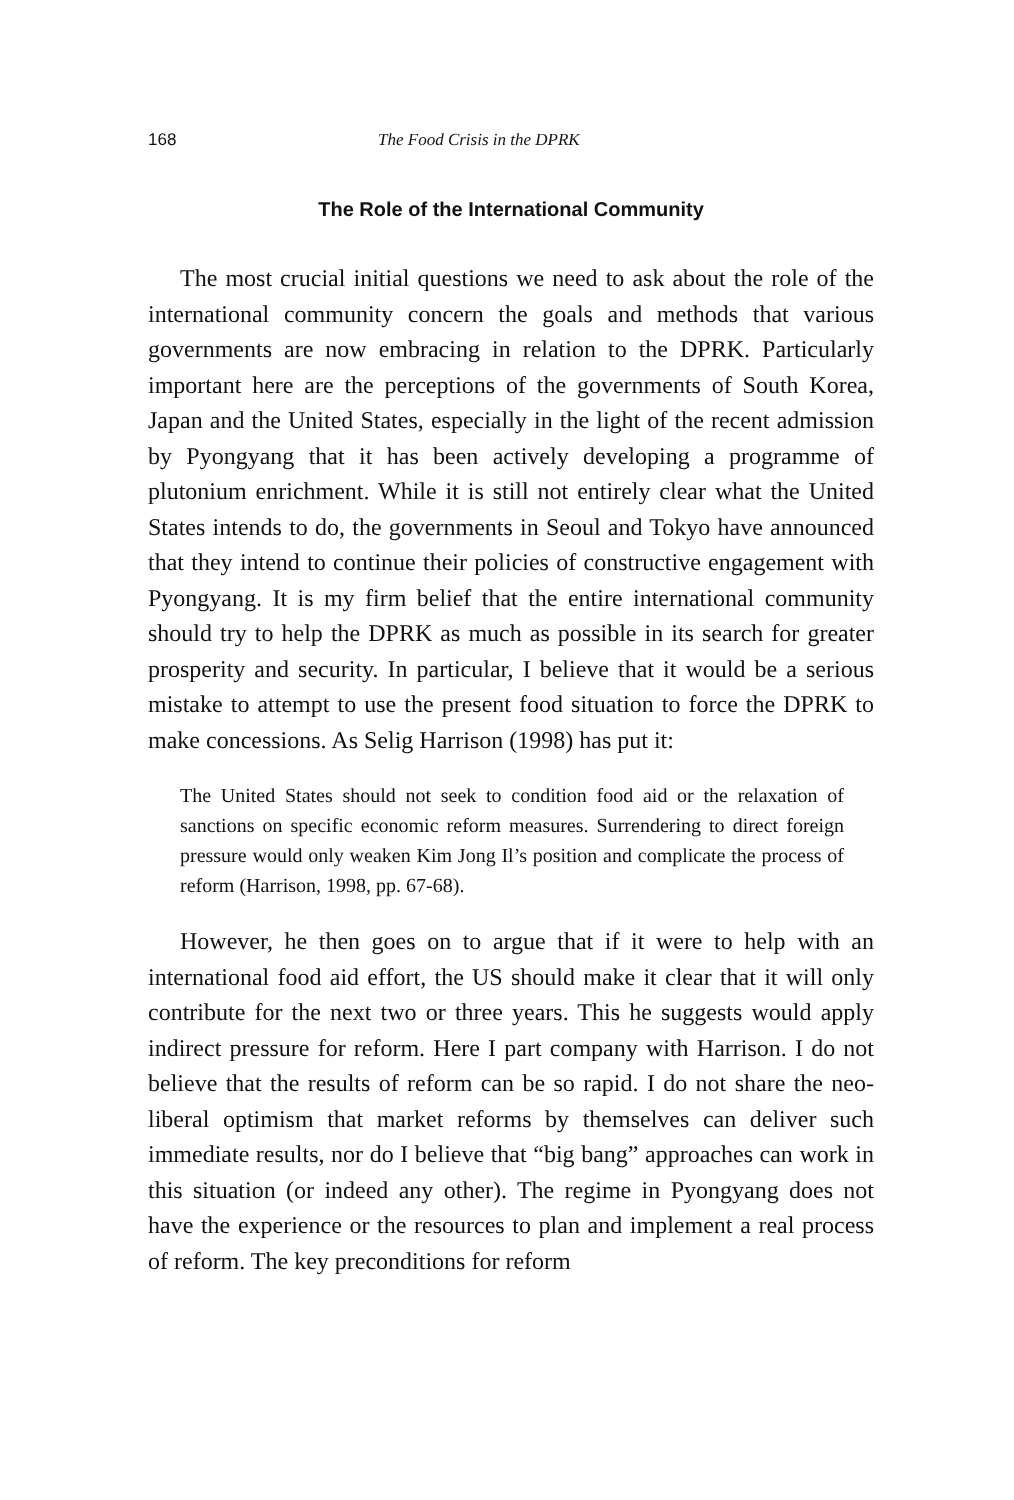168 The Food Crisis in the DPRK
The Role of the International Community
The most crucial initial questions we need to ask about the role of the international community concern the goals and methods that various governments are now embracing in relation to the DPRK. Particularly important here are the perceptions of the governments of South Korea, Japan and the United States, especially in the light of the recent admission by Pyongyang that it has been actively developing a programme of plutonium enrichment. While it is still not entirely clear what the United States intends to do, the governments in Seoul and Tokyo have announced that they intend to continue their policies of constructive engagement with Pyongyang. It is my firm belief that the entire international community should try to help the DPRK as much as possible in its search for greater prosperity and security. In particular, I believe that it would be a serious mistake to attempt to use the present food situation to force the DPRK to make concessions. As Selig Harrison (1998) has put it:
The United States should not seek to condition food aid or the relaxation of sanctions on specific economic reform measures. Surrendering to direct foreign pressure would only weaken Kim Jong Il’s position and complicate the process of reform (Harrison, 1998, pp. 67-68).
However, he then goes on to argue that if it were to help with an international food aid effort, the US should make it clear that it will only contribute for the next two or three years. This he suggests would apply indirect pressure for reform. Here I part company with Harrison. I do not believe that the results of reform can be so rapid. I do not share the neo-liberal optimism that market reforms by themselves can deliver such immediate results, nor do I believe that “big bang” approaches can work in this situation (or indeed any other). The regime in Pyongyang does not have the experience or the resources to plan and implement a real process of reform. The key preconditions for reform